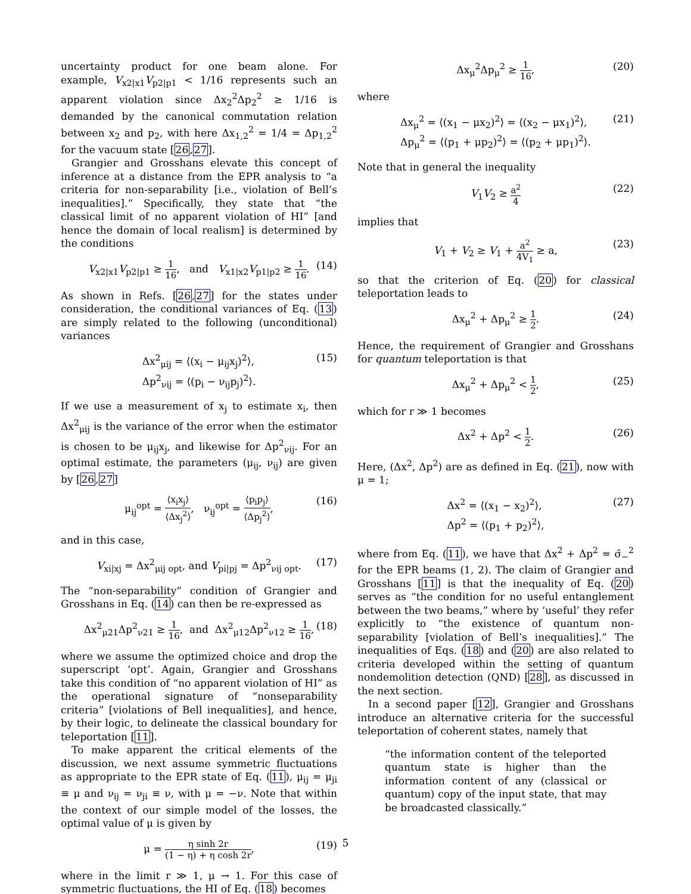uncertainty product for one beam alone. For example, V<sub>x2|x1</sub>V<sub>p2|p1</sub> < 1/16 represents such an apparent violation since Δx<sub>2</sub><sup>2</sup>Δp<sub>2</sub><sup>2</sup> ≥ 1/16 is demanded by the canonical commutation relation between x<sub>2</sub> and p<sub>2</sub>, with here Δx<sub>1,2</sub><sup>2</sup> = 1/4 = Δp<sub>1,2</sub><sup>2</sup> for the vacuum state [26,27].
Grangier and Grosshans elevate this concept of inference at a distance from the EPR analysis to “a criteria for non-separability [i.e., violation of Bell’s inequalities].” Specifically, they state that “the classical limit of no apparent violation of HI” [and hence the domain of local realism] is determined by the conditions
V<sub>x2|x1</sub>V<sub>p2|p1</sub> ≥ 1 16, and V<sub>x1|x2</sub>V<sub>p1|p2</sub> ≥ 1 16. (14)
As shown in Refs. [26,27] for the states under consideration, the conditional variances of Eq. (13) are simply related to the following (unconditional) variances
Δx<sup>2</sup><sub>μij</sub> = ⟨(x<sub>i</sub> − μ<sub>ij</sub>x<sub>j</sub>)<sup>2</sup>⟩,
Δp<sup>2</sup><sub>νij</sub> = ⟨(p<sub>i</sub> − ν<sub>ij</sub>p<sub>j</sub>)<sup>2</sup>⟩. (15)
If we use a measurement of x<sub>j</sub> to estimate x<sub>i</sub>, then Δx<sup>2</sup><sub>μij</sub> is the variance of the error when the estimator is chosen to be μ<sub>ij</sub>x<sub>j</sub>, and likewise for Δp<sup>2</sup><sub>νij</sub>. For an optimal estimate, the parameters (μ<sub>ij</sub>, ν<sub>ij</sub>) are given by [26,27]
μ<sub>ij</sub><sup>opt</sup> = ⟨x<sub>i</sub>x<sub>j</sub>⟩ ⟨Δx<sub>j</sub><sup>2</sup>⟩, ν<sub>ij</sub><sup>opt</sup> = ⟨p<sub>i</sub>p<sub>j</sub>⟩ ⟨Δp<sub>j</sub><sup>2</sup>⟩, (16)
and in this case,
V<sub>xi|xj</sub> = Δx<sup>2</sup><sub>μij opt</sub>, and V<sub>pi|pj</sub> = Δp<sup>2</sup><sub>νij opt</sub>. (17)
The “non-separability” condition of Grangier and Grosshans in Eq. (14) can then be re-expressed as
Δx<sup>2</sup><sub>μ21</sub>Δp<sup>2</sup><sub>ν21</sub> ≥ 1 16, and Δx<sup>2</sup><sub>μ12</sub>Δp<sup>2</sup><sub>ν12</sub> ≥ 1 16, (18)
where we assume the optimized choice and drop the superscript ‘opt’. Again, Grangier and Grosshans take this condition of “no apparent violation of HI” as the operational signature of “nonseparability criteria” [violations of Bell inequalities], and hence, by their logic, to delineate the classical boundary for teleportation [11].
To make apparent the critical elements of the discussion, we next assume symmetric fluctuations as appropriate to the EPR state of Eq. (11), μ<sub>ij</sub> = μ<sub>ji</sub> ≡ μ and ν<sub>ij</sub> = ν<sub>ji</sub> ≡ ν, with μ = −ν. Note that within the context of our simple model of the losses, the optimal value of μ is given by
μ = η sinh 2r (1 − η) + η cosh 2r, (19)
where in the limit r ≫ 1, μ → 1. For this case of symmetric fluctuations, the HI of Eq. (18) becomes
Δx<sub>μ</sub><sup>2</sup>Δp<sub>μ</sub><sup>2</sup> ≥ 1 16, (20)
where
Δx<sub>μ</sub><sup>2</sup> = ⟨(x<sub>1</sub> − μx<sub>2</sub>)<sup>2</sup>⟩ = ⟨(x<sub>2</sub> − μx<sub>1</sub>)<sup>2</sup>⟩,
Δp<sub>μ</sub><sup>2</sup> = ⟨(p<sub>1</sub> + μp<sub>2</sub>)<sup>2</sup>⟩ = ⟨(p<sub>2</sub> + μp<sub>1</sub>)<sup>2</sup>⟩. (21)
Note that in general the inequality
V<sub>1</sub>V<sub>2</sub> ≥ a<sup>2</sup> 4 (22)
implies that
V<sub>1</sub> + V<sub>2</sub> ≥ V<sub>1</sub> + a<sup>2</sup> 4V<sub>1</sub> ≥ a, (23)
so that the criterion of Eq. (20) for classical teleportation leads to
Δx<sub>μ</sub><sup>2</sup> + Δp<sub>μ</sub><sup>2</sup> ≥ 1 2. (24)
Hence, the requirement of Grangier and Grosshans for quantum teleportation is that
Δx<sub>μ</sub><sup>2</sup> + Δp<sub>μ</sub><sup>2</sup> < 1 2, (25)
which for r ≫ 1 becomes
Δx<sup>2</sup> + Δp<sup>2</sup> < 1 2. (26)
Here, (Δx<sup>2</sup>, Δp<sup>2</sup>) are as defined in Eq. (21), now with μ = 1;
Δx<sup>2</sup> = ⟨(x<sub>1</sub> − x<sub>2</sub>)<sup>2</sup>⟩,
Δp<sup>2</sup> = ⟨(p<sub>1</sub> + p<sub>2</sub>)<sup>2</sup>⟩, (27)
where from Eq. (11), we have that Δx<sup>2</sup> + Δp<sup>2</sup> = σ̄<sub>−</sub><sup>2</sup> for the EPR beams (1, 2). The claim of Grangier and Grosshans [11] is that the inequality of Eq. (20) serves as “the condition for no useful entanglement between the two beams,” where by ‘useful’ they refer explicitly to “the existence of quantum non-separability [violation of Bell’s inequalities].” The inequalities of Eqs. (18) and (20) are also related to criteria developed within the setting of quantum nondemolition detection (QND) [28], as discussed in the next section.
In a second paper [12], Grangier and Grosshans introduce an alternative criteria for the successful teleportation of coherent states, namely that
“the information content of the teleported quantum state is higher than the information content of any (classical or quantum) copy of the input state, that may be broadcasted classically.”
5